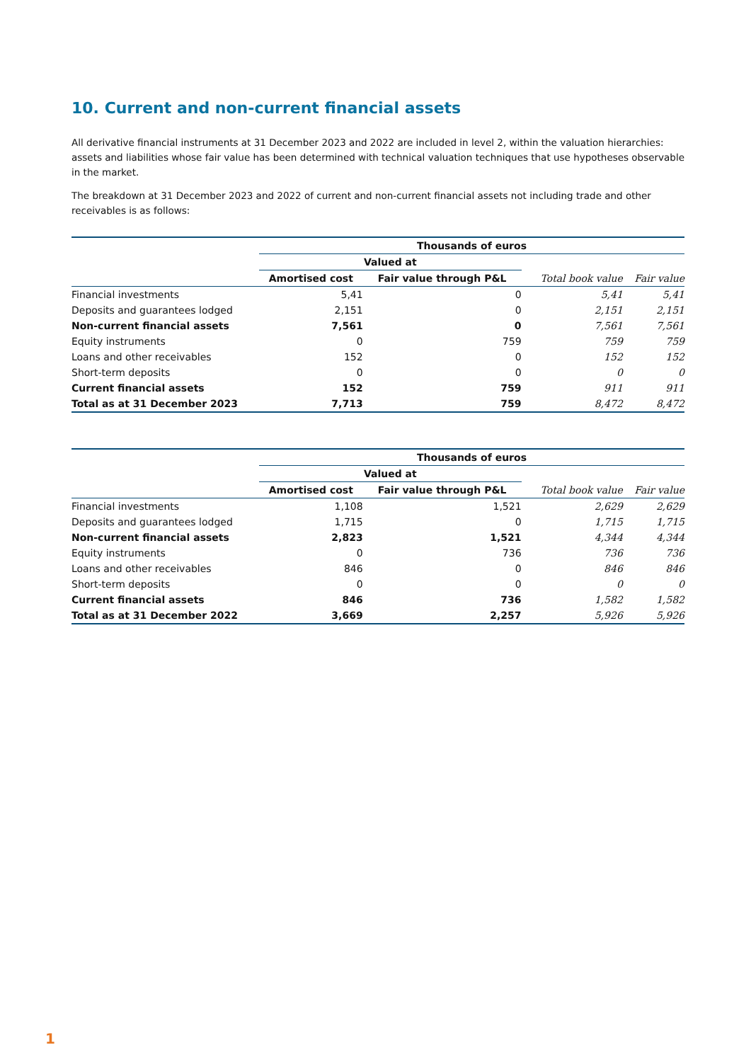10. Current and non-current financial assets
All derivative financial instruments at 31 December 2023 and 2022 are included in level 2, within the valuation hierarchies: assets and liabilities whose fair value has been determined with technical valuation techniques that use hypotheses observable in the market.
The breakdown at 31 December 2023 and 2022 of current and non-current financial assets not including trade and other receivables is as follows:
| | Thousands of euros | | | |
| --- | --- | --- | --- | --- |
| | Valued at | | | |
| | Amortised cost | Fair value through P&L | Total book value | Fair value |
| Financial investments | 5,41 | 0 | 5,41 | 5,41 |
| Deposits and guarantees lodged | 2,151 | 0 | 2,151 | 2,151 |
| Non-current financial assets | 7,561 | 0 | 7,561 | 7,561 |
| Equity instruments | 0 | 759 | 759 | 759 |
| Loans and other receivables | 152 | 0 | 152 | 152 |
| Short-term deposits | 0 | 0 | 0 | 0 |
| Current financial assets | 152 | 759 | 911 | 911 |
| Total as at 31 December 2023 | 7,713 | 759 | 8,472 | 8,472 |
| | Thousands of euros | | | |
| --- | --- | --- | --- | --- |
| | Valued at | | | |
| | Amortised cost | Fair value through P&L | Total book value | Fair value |
| Financial investments | 1,108 | 1,521 | 2,629 | 2,629 |
| Deposits and guarantees lodged | 1,715 | 0 | 1,715 | 1,715 |
| Non-current financial assets | 2,823 | 1,521 | 4,344 | 4,344 |
| Equity instruments | 0 | 736 | 736 | 736 |
| Loans and other receivables | 846 | 0 | 846 | 846 |
| Short-term deposits | 0 | 0 | 0 | 0 |
| Current financial assets | 846 | 736 | 1,582 | 1,582 |
| Total as at 31 December 2022 | 3,669 | 2,257 | 5,926 | 5,926 |
1